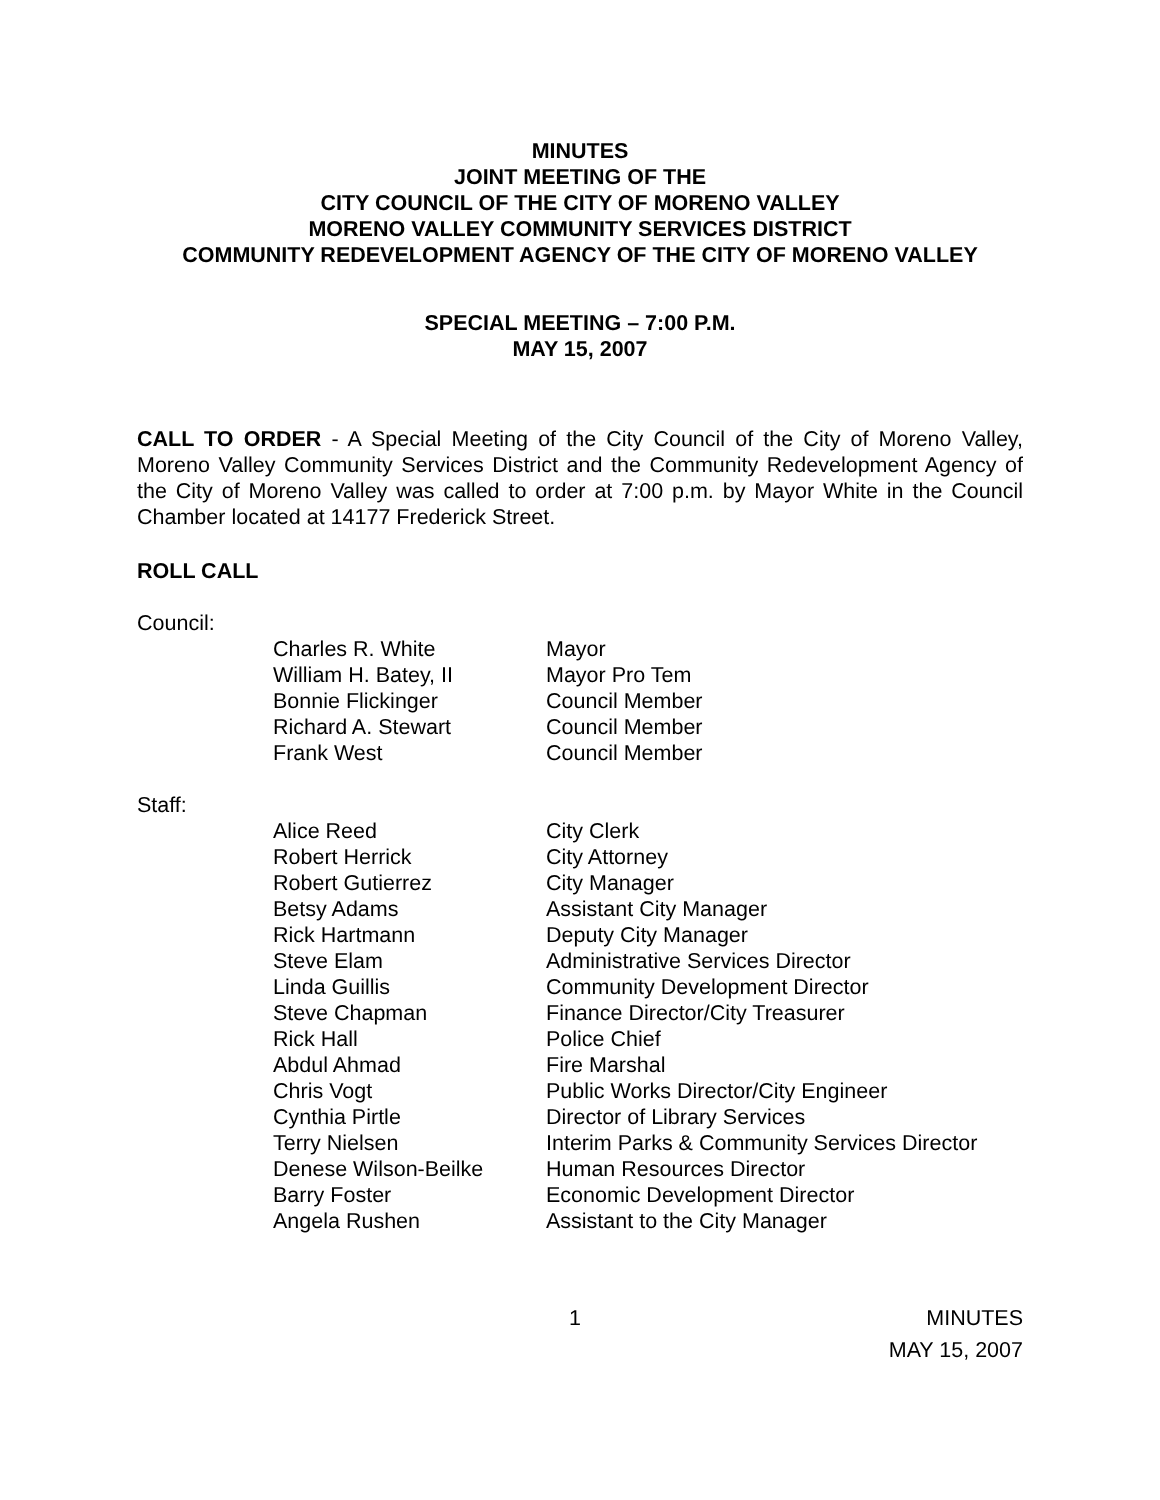MINUTES
JOINT MEETING OF THE
CITY COUNCIL OF THE CITY OF MORENO VALLEY
MORENO VALLEY COMMUNITY SERVICES DISTRICT
COMMUNITY REDEVELOPMENT AGENCY OF THE CITY OF MORENO VALLEY
SPECIAL MEETING – 7:00 P.M.
MAY 15, 2007
CALL TO ORDER - A Special Meeting of the City Council of the City of Moreno Valley, Moreno Valley Community Services District and the Community Redevelopment Agency of the City of Moreno Valley was called to order at 7:00 p.m. by Mayor White in the Council Chamber located at 14177 Frederick Street.
ROLL CALL
Council:
| Charles R. White | Mayor |
| William H. Batey, II | Mayor Pro Tem |
| Bonnie Flickinger | Council Member |
| Richard A. Stewart | Council Member |
| Frank West | Council Member |
Staff:
| Alice Reed | City Clerk |
| Robert Herrick | City Attorney |
| Robert Gutierrez | City Manager |
| Betsy Adams | Assistant City Manager |
| Rick Hartmann | Deputy City Manager |
| Steve Elam | Administrative Services Director |
| Linda Guillis | Community Development Director |
| Steve Chapman | Finance Director/City Treasurer |
| Rick Hall | Police Chief |
| Abdul Ahmad | Fire Marshal |
| Chris Vogt | Public Works Director/City Engineer |
| Cynthia Pirtle | Director of Library Services |
| Terry Nielsen | Interim Parks & Community Services Director |
| Denese Wilson-Beilke | Human Resources Director |
| Barry Foster | Economic Development Director |
| Angela Rushen | Assistant to the City Manager |
1 MINUTES
MAY 15, 2007